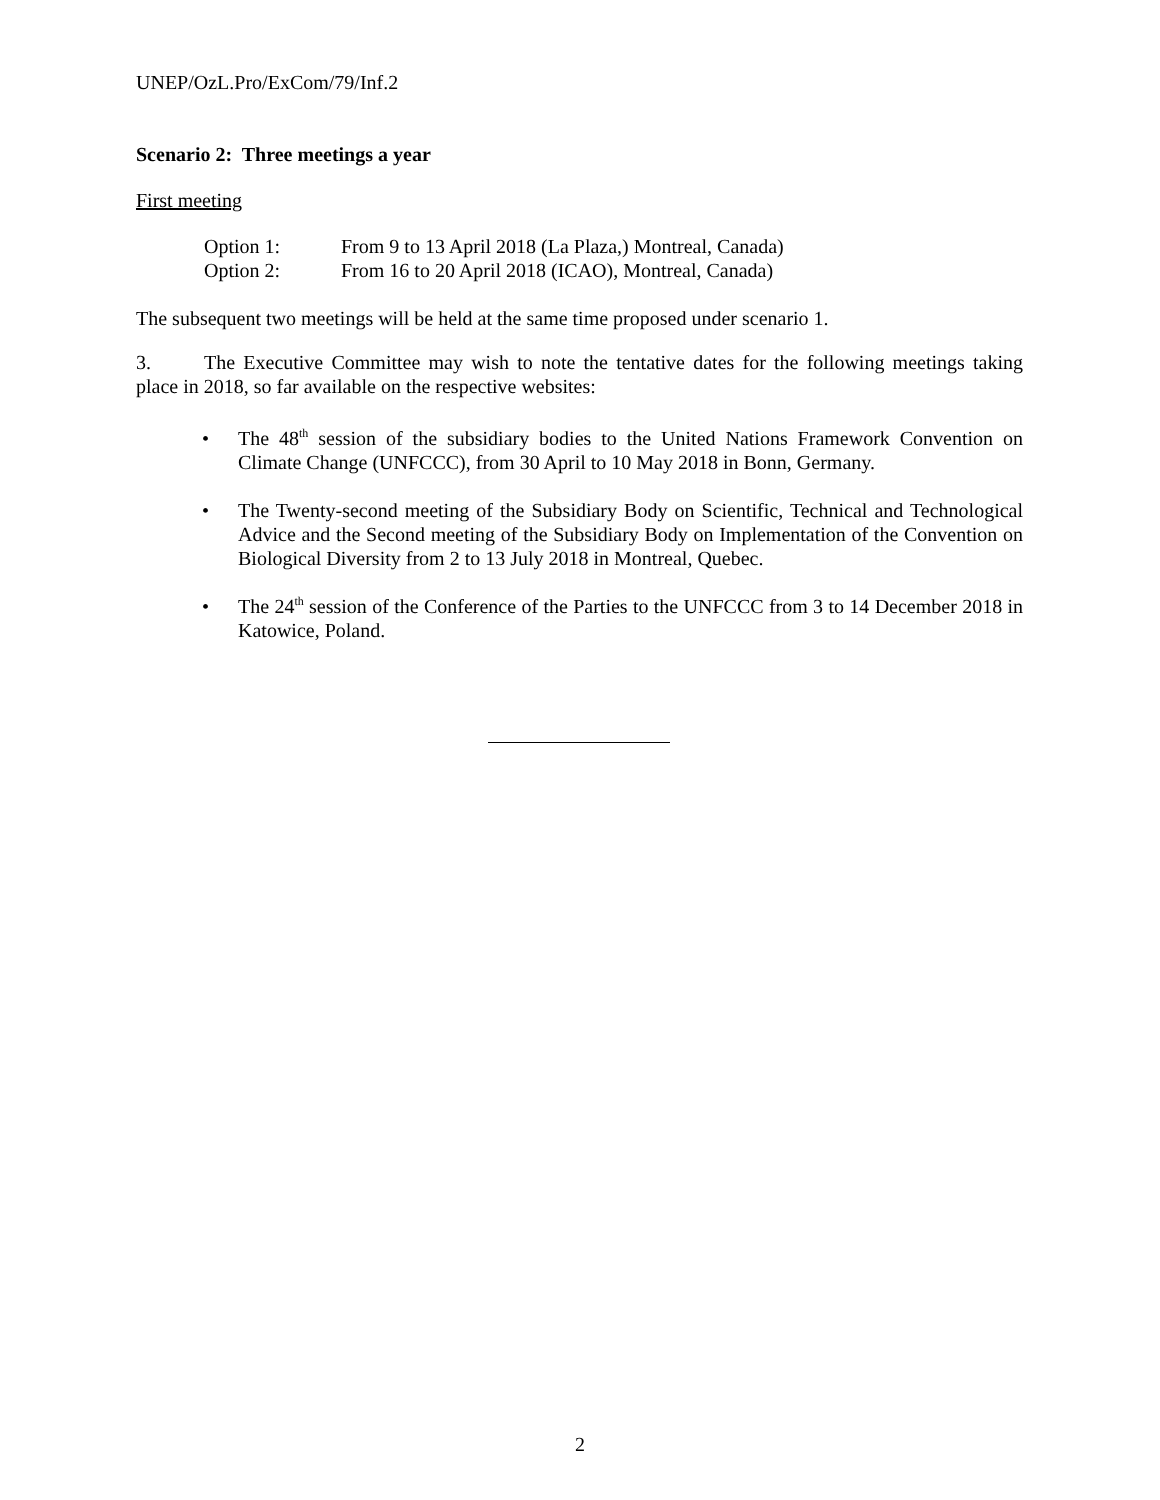UNEP/OzL.Pro/ExCom/79/Inf.2
Scenario 2: Three meetings a year
First meeting
Option 1: From 9 to 13 April 2018 (La Plaza,) Montreal, Canada)
Option 2: From 16 to 20 April 2018 (ICAO), Montreal, Canada)
The subsequent two meetings will be held at the same time proposed under scenario 1.
3. The Executive Committee may wish to note the tentative dates for the following meetings taking place in 2018, so far available on the respective websites:
• The 48<sup>th</sup> session of the subsidiary bodies to the United Nations Framework Convention on Climate Change (UNFCCC), from 30 April to 10 May 2018 in Bonn, Germany.
• The Twenty-second meeting of the Subsidiary Body on Scientific, Technical and Technological Advice and the Second meeting of the Subsidiary Body on Implementation of the Convention on Biological Diversity from 2 to 13 July 2018 in Montreal, Quebec.
• The 24<sup>th</sup> session of the Conference of the Parties to the UNFCCC from 3 to 14 December 2018 in Katowice, Poland.
2